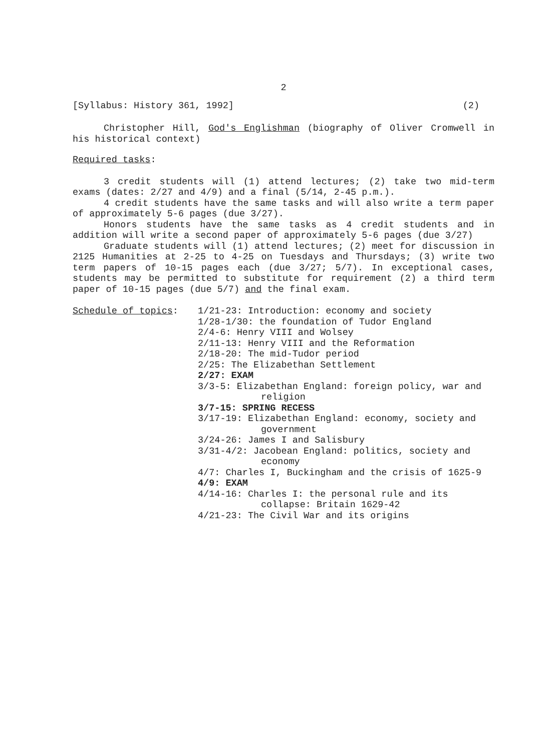2
[Syllabus: History 361, 1992] (2)
Christopher Hill, God's Englishman (biography of Oliver Cromwell in his historical context)
Required tasks:
3 credit students will (1) attend lectures; (2) take two mid-term exams (dates: 2/27 and 4/9) and a final (5/14, 2-45 p.m.).
4 credit students have the same tasks and will also write a term paper of approximately 5-6 pages (due 3/27).
Honors students have the same tasks as 4 credit students and in addition will write a second paper of approximately 5-6 pages (due 3/27)
Graduate students will (1) attend lectures; (2) meet for discussion in 2125 Humanities at 2-25 to 4-25 on Tuesdays and Thursdays; (3) write two term papers of 10-15 pages each (due 3/27; 5/7). In exceptional cases, students may be permitted to substitute for requirement (2) a third term paper of 10-15 pages (due 5/7) and the final exam.
Schedule of topics: 1/21-23: Introduction: economy and society
1/28-1/30: the foundation of Tudor England
2/4-6: Henry VIII and Wolsey
2/11-13: Henry VIII and the Reformation
2/18-20: The mid-Tudor period
2/25: The Elizabethan Settlement
2/27: EXAM
3/3-5: Elizabethan England: foreign policy, war and religion
3/7-15: SPRING RECESS
3/17-19: Elizabethan England: economy, society and government
3/24-26: James I and Salisbury
3/31-4/2: Jacobean England: politics, society and economy
4/7: Charles I, Buckingham and the crisis of 1625-9
4/9: EXAM
4/14-16: Charles I: the personal rule and its collapse: Britain 1629-42
4/21-23: The Civil War and its origins